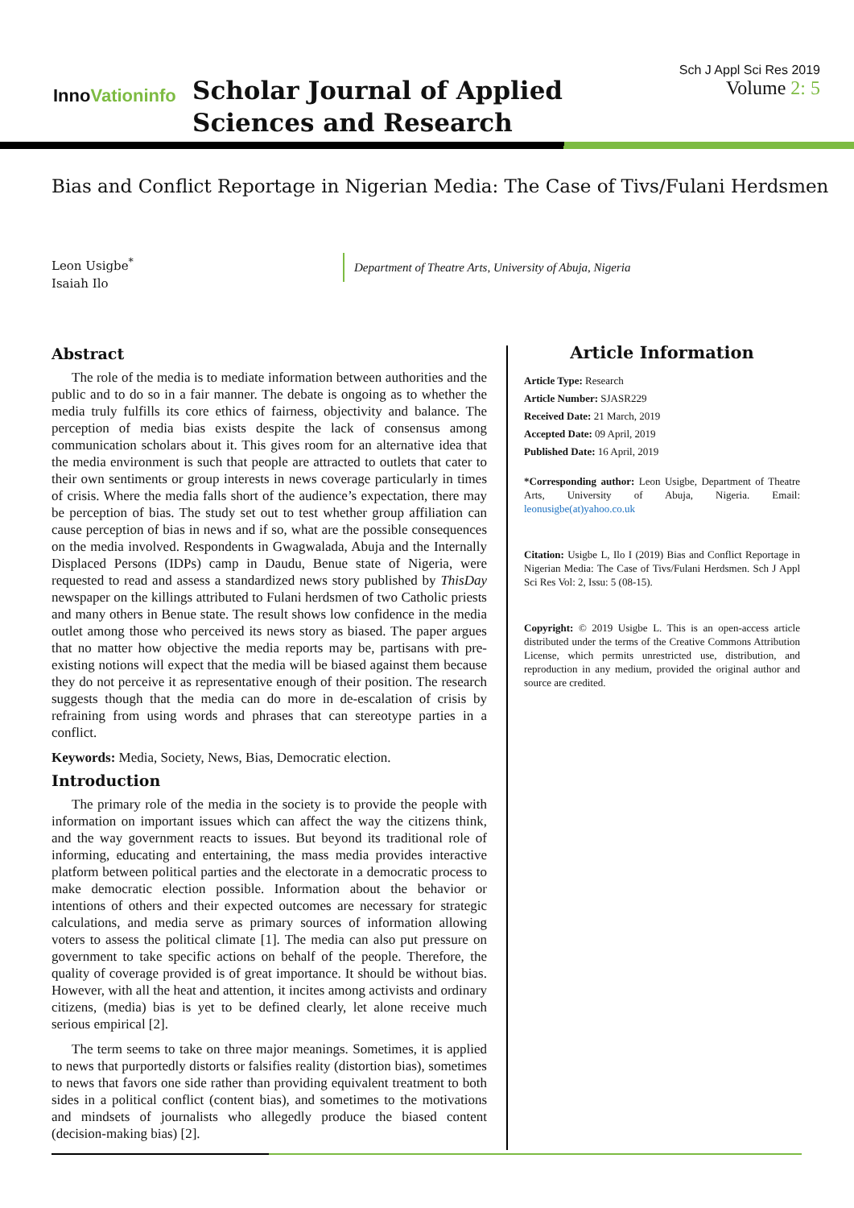InnoVationinfo
Scholar Journal of Applied Sciences and Research
Sch J Appl Sci Res 2019
Volume 2: 5
Bias and Conflict Reportage in Nigerian Media: The Case of Tivs/Fulani Herdsmen
Leon Usigbe<sup>*</sup>
Isaiah Ilo
Department of Theatre Arts, University of Abuja, Nigeria
Abstract
The role of the media is to mediate information between authorities and the public and to do so in a fair manner. The debate is ongoing as to whether the media truly fulfills its core ethics of fairness, objectivity and balance. The perception of media bias exists despite the lack of consensus among communication scholars about it. This gives room for an alternative idea that the media environment is such that people are attracted to outlets that cater to their own sentiments or group interests in news coverage particularly in times of crisis. Where the media falls short of the audience’s expectation, there may be perception of bias. The study set out to test whether group affiliation can cause perception of bias in news and if so, what are the possible consequences on the media involved. Respondents in Gwagwalada, Abuja and the Internally Displaced Persons (IDPs) camp in Daudu, Benue state of Nigeria, were requested to read and assess a standardized news story published by ThisDay newspaper on the killings attributed to Fulani herdsmen of two Catholic priests and many others in Benue state. The result shows low confidence in the media outlet among those who perceived its news story as biased. The paper argues that no matter how objective the media reports may be, partisans with pre-existing notions will expect that the media will be biased against them because they do not perceive it as representative enough of their position. The research suggests though that the media can do more in de-escalation of crisis by refraining from using words and phrases that can stereotype parties in a conflict.
Keywords: Media, Society, News, Bias, Democratic election.
Introduction
The primary role of the media in the society is to provide the people with information on important issues which can affect the way the citizens think, and the way government reacts to issues. But beyond its traditional role of informing, educating and entertaining, the mass media provides interactive platform between political parties and the electorate in a democratic process to make democratic election possible. Information about the behavior or intentions of others and their expected outcomes are necessary for strategic calculations, and media serve as primary sources of information allowing voters to assess the political climate [1]. The media can also put pressure on government to take specific actions on behalf of the people. Therefore, the quality of coverage provided is of great importance. It should be without bias. However, with all the heat and attention, it incites among activists and ordinary citizens, (media) bias is yet to be defined clearly, let alone receive much serious empirical [2].
The term seems to take on three major meanings. Sometimes, it is applied to news that purportedly distorts or falsifies reality (distortion bias), sometimes to news that favors one side rather than providing equivalent treatment to both sides in a political conflict (content bias), and sometimes to the motivations and mindsets of journalists who allegedly produce the biased content (decision-making bias) [2].
Article Information
Article Type: Research
Article Number: SJASR229
Received Date: 21 March, 2019
Accepted Date: 09 April, 2019
Published Date: 16 April, 2019
*Corresponding author: Leon Usigbe, Department of Theatre Arts, University of Abuja, Nigeria. Email: leonusigbe(at)yahoo.co.uk
Citation: Usigbe L, Ilo I (2019) Bias and Conflict Reportage in Nigerian Media: The Case of Tivs/Fulani Herdsmen. Sch J Appl Sci Res Vol: 2, Issu: 5 (08-15).
Copyright: © 2019 Usigbe L. This is an open-access article distributed under the terms of the Creative Commons Attribution License, which permits unrestricted use, distribution, and reproduction in any medium, provided the original author and source are credited.